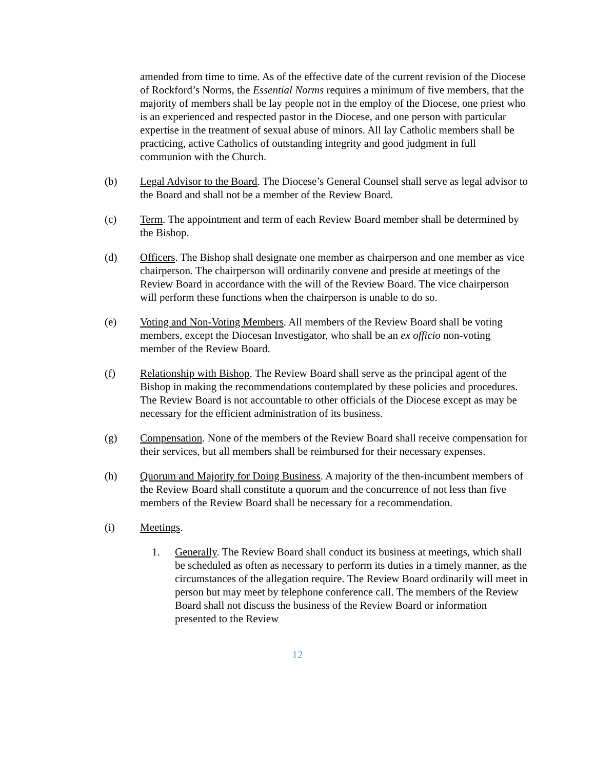amended from time to time. As of the effective date of the current revision of the Diocese of Rockford’s Norms, the Essential Norms requires a minimum of five members, that the majority of members shall be lay people not in the employ of the Diocese, one priest who is an experienced and respected pastor in the Diocese, and one person with particular expertise in the treatment of sexual abuse of minors. All lay Catholic members shall be practicing, active Catholics of outstanding integrity and good judgment in full communion with the Church.
(b) Legal Advisor to the Board. The Diocese’s General Counsel shall serve as legal advisor to the Board and shall not be a member of the Review Board.
(c) Term. The appointment and term of each Review Board member shall be determined by the Bishop.
(d) Officers. The Bishop shall designate one member as chairperson and one member as vice chairperson. The chairperson will ordinarily convene and preside at meetings of the Review Board in accordance with the will of the Review Board. The vice chairperson will perform these functions when the chairperson is unable to do so.
(e) Voting and Non-Voting Members. All members of the Review Board shall be voting members, except the Diocesan Investigator, who shall be an ex officio non-voting member of the Review Board.
(f) Relationship with Bishop. The Review Board shall serve as the principal agent of the Bishop in making the recommendations contemplated by these policies and procedures. The Review Board is not accountable to other officials of the Diocese except as may be necessary for the efficient administration of its business.
(g) Compensation. None of the members of the Review Board shall receive compensation for their services, but all members shall be reimbursed for their necessary expenses.
(h) Quorum and Majority for Doing Business. A majority of the then-incumbent members of the Review Board shall constitute a quorum and the concurrence of not less than five members of the Review Board shall be necessary for a recommendation.
(i) Meetings.
1. Generally. The Review Board shall conduct its business at meetings, which shall be scheduled as often as necessary to perform its duties in a timely manner, as the circumstances of the allegation require. The Review Board ordinarily will meet in person but may meet by telephone conference call. The members of the Review Board shall not discuss the business of the Review Board or information presented to the Review
12